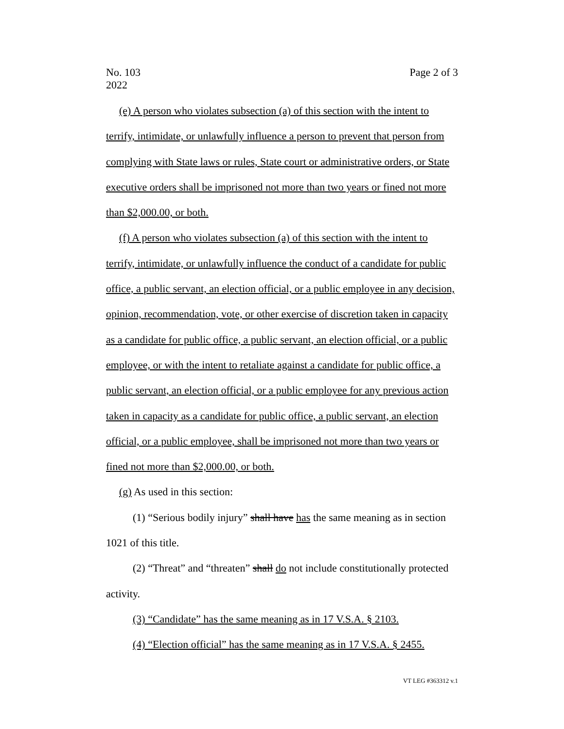No. 103
2022
Page 2 of 3
(e) A person who violates subsection (a) of this section with the intent to terrify, intimidate, or unlawfully influence a person to prevent that person from complying with State laws or rules, State court or administrative orders, or State executive orders shall be imprisoned not more than two years or fined not more than $2,000.00, or both.
(f) A person who violates subsection (a) of this section with the intent to terrify, intimidate, or unlawfully influence the conduct of a candidate for public office, a public servant, an election official, or a public employee in any decision, opinion, recommendation, vote, or other exercise of discretion taken in capacity as a candidate for public office, a public servant, an election official, or a public employee, or with the intent to retaliate against a candidate for public office, a public servant, an election official, or a public employee for any previous action taken in capacity as a candidate for public office, a public servant, an election official, or a public employee, shall be imprisoned not more than two years or fined not more than $2,000.00, or both.
(g) As used in this section:
(1) “Serious bodily injury” shall have has the same meaning as in section 1021 of this title.
(2) “Threat” and “threaten” shall do not include constitutionally protected activity.
(3) “Candidate” has the same meaning as in 17 V.S.A. § 2103.
(4) “Election official” has the same meaning as in 17 V.S.A. § 2455.
VT LEG #363312 v.1